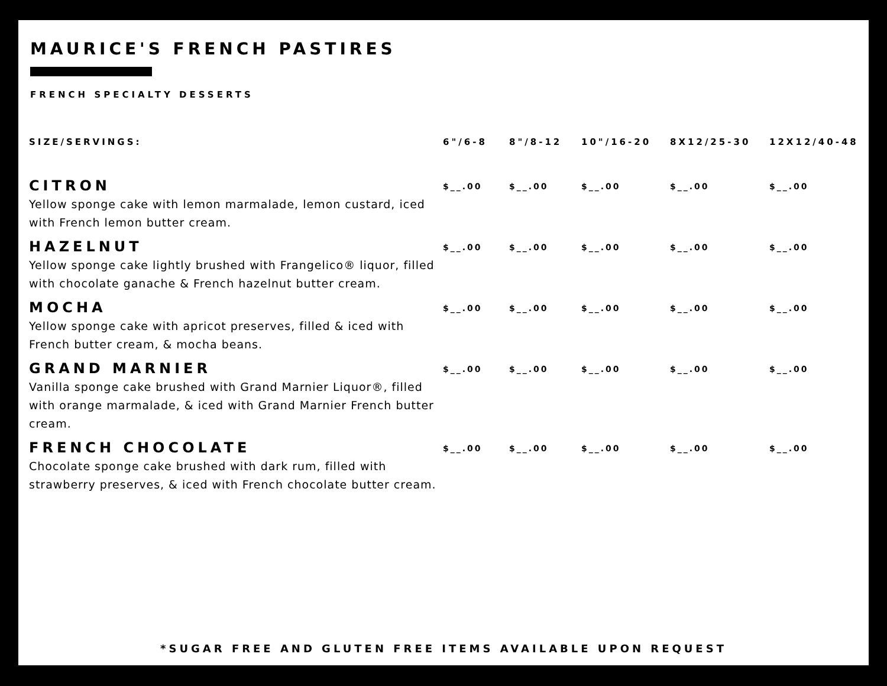MAURICE'S FRENCH PASTIRES
FRENCH SPECIALTY DESSERTS
| SIZE/SERVINGS: | 6"/6-8 | 8"/8-12 | 10"/16-20 | 8X12/25-30 | 12X12/40-48 |
| --- | --- | --- | --- | --- | --- |
| CITRON Yellow sponge cake with lemon marmalade, lemon custard, iced with French lemon butter cream. | $__.00 | $__.00 | $__.00 | $__.00 | $__.00 |
| HAZELNUT Yellow sponge cake lightly brushed with Frangelico® liquor, filled with chocolate ganache & French hazelnut butter cream. | $__.00 | $__.00 | $__.00 | $__.00 | $__.00 |
| MOCHA Yellow sponge cake with apricot preserves, filled & iced with French butter cream, & mocha beans. | $__.00 | $__.00 | $__.00 | $__.00 | $__.00 |
| GRAND MARNIER Vanilla sponge cake brushed with Grand Marnier Liquor®, filled with orange marmalade, & iced with Grand Marnier French butter cream. | $__.00 | $__.00 | $__.00 | $__.00 | $__.00 |
| FRENCH CHOCOLATE Chocolate sponge cake brushed with dark rum, filled with strawberry preserves, & iced with French chocolate butter cream. | $__.00 | $__.00 | $__.00 | $__.00 | $__.00 |
*SUGAR FREE AND GLUTEN FREE ITEMS AVAILABLE UPON REQUEST